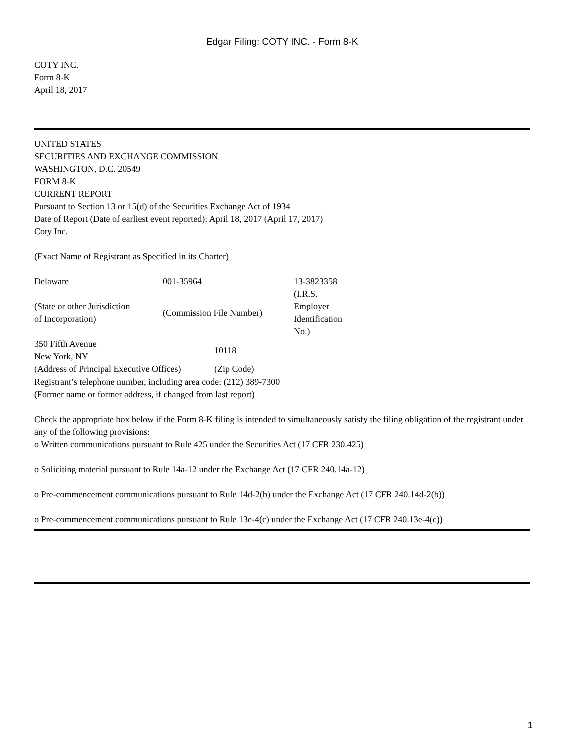Edgar Filing: COTY INC. - Form 8-K
COTY INC.
Form 8-K
April 18, 2017
UNITED STATES
SECURITIES AND EXCHANGE COMMISSION
WASHINGTON, D.C. 20549
FORM 8-K
CURRENT REPORT
Pursuant to Section 13 or 15(d) of the Securities Exchange Act of 1934
Date of Report (Date of earliest event reported): April 18, 2017 (April 17, 2017)
Coty Inc.
(Exact Name of Registrant as Specified in its Charter)
| Delaware | 001-35964 | 13-3823358 |
| (State or other Jurisdiction of Incorporation) | (Commission File Number) | (I.R.S. Employer Identification No.) |
| 350 Fifth Avenue New York, NY | 10118 |
| (Address of Principal Executive Offices) | (Zip Code) |
Registrant’s telephone number, including area code: (212) 389-7300
(Former name or former address, if changed from last report)
Check the appropriate box below if the Form 8-K filing is intended to simultaneously satisfy the filing obligation of the registrant under any of the following provisions:
o Written communications pursuant to Rule 425 under the Securities Act (17 CFR 230.425)
o Soliciting material pursuant to Rule 14a-12 under the Exchange Act (17 CFR 240.14a-12)
o Pre-commencement communications pursuant to Rule 14d-2(b) under the Exchange Act (17 CFR 240.14d-2(b))
o Pre-commencement communications pursuant to Rule 13e-4(c) under the Exchange Act (17 CFR 240.13e-4(c))
1